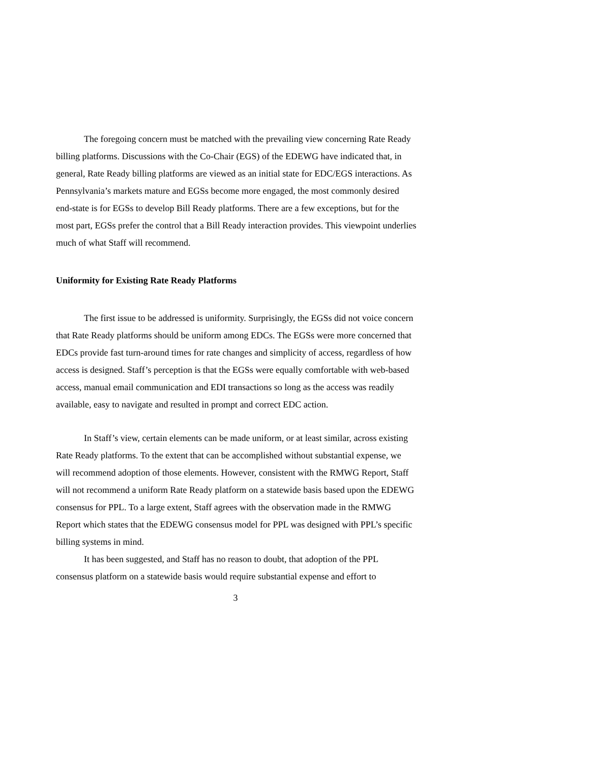The foregoing concern must be matched with the prevailing view concerning Rate Ready billing platforms. Discussions with the Co-Chair (EGS) of the EDEWG have indicated that, in general, Rate Ready billing platforms are viewed as an initial state for EDC/EGS interactions. As Pennsylvania’s markets mature and EGSs become more engaged, the most commonly desired end-state is for EGSs to develop Bill Ready platforms. There are a few exceptions, but for the most part, EGSs prefer the control that a Bill Ready interaction provides. This viewpoint underlies much of what Staff will recommend.
Uniformity for Existing Rate Ready Platforms
The first issue to be addressed is uniformity. Surprisingly, the EGSs did not voice concern that Rate Ready platforms should be uniform among EDCs. The EGSs were more concerned that EDCs provide fast turn-around times for rate changes and simplicity of access, regardless of how access is designed. Staff’s perception is that the EGSs were equally comfortable with web-based access, manual email communication and EDI transactions so long as the access was readily available, easy to navigate and resulted in prompt and correct EDC action.
In Staff’s view, certain elements can be made uniform, or at least similar, across existing Rate Ready platforms. To the extent that can be accomplished without substantial expense, we will recommend adoption of those elements. However, consistent with the RMWG Report, Staff will not recommend a uniform Rate Ready platform on a statewide basis based upon the EDEWG consensus for PPL. To a large extent, Staff agrees with the observation made in the RMWG Report which states that the EDEWG consensus model for PPL was designed with PPL’s specific billing systems in mind.
It has been suggested, and Staff has no reason to doubt, that adoption of the PPL consensus platform on a statewide basis would require substantial expense and effort to
3